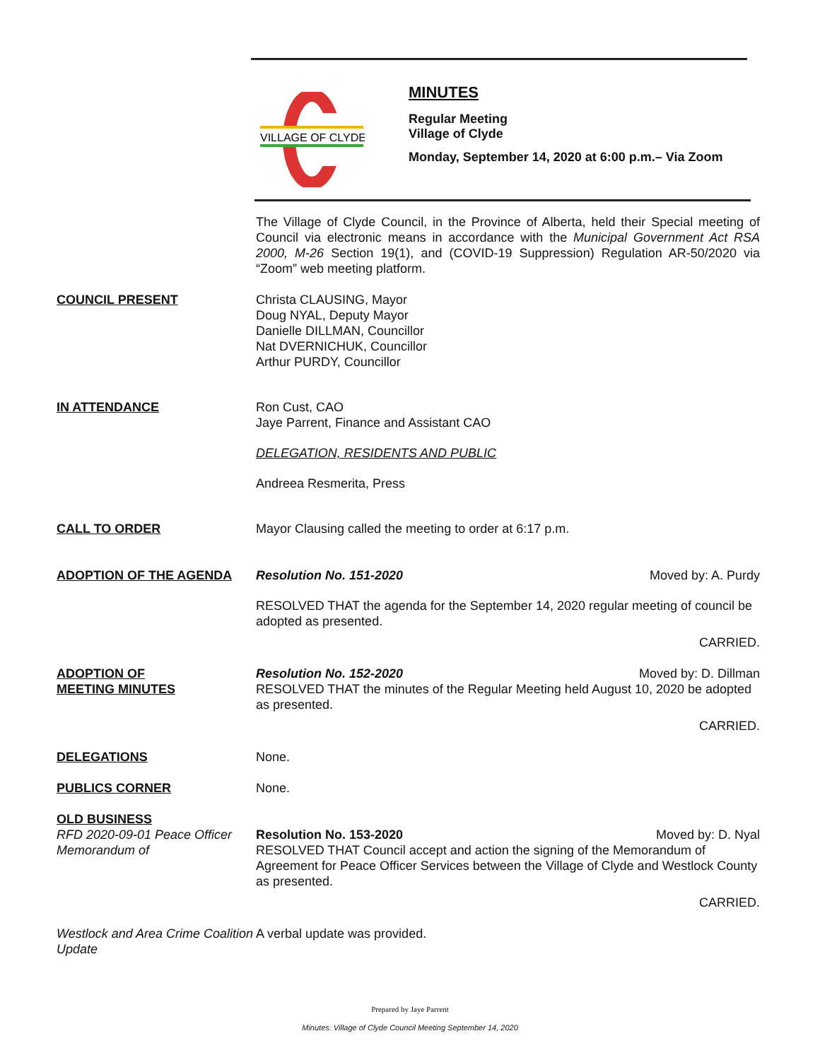VILLAGE OF CLYDE
MINUTES
Regular Meeting
Village of Clyde
Monday, September 14, 2020 at 6:00 p.m.– Via Zoom
The Village of Clyde Council, in the Province of Alberta, held their Special meeting of Council via electronic means in accordance with the Municipal Government Act RSA 2000, M-26 Section 19(1), and (COVID-19 Suppression) Regulation AR-50/2020 via “Zoom” web meeting platform.
COUNCIL PRESENT Christa CLAUSING, Mayor
Doug NYAL, Deputy Mayor
Danielle DILLMAN, Councillor
Nat DVERNICHUK, Councillor
Arthur PURDY, Councillor
IN ATTENDANCE Ron Cust, CAO
Jaye Parrent, Finance and Assistant CAO
DELEGATION, RESIDENTS AND PUBLIC
Andreea Resmerita, Press
CALL TO ORDER Mayor Clausing called the meeting to order at 6:17 p.m.
ADOPTION OF THE AGENDA Resolution No. 151-2020 Moved by: A. Purdy
RESOLVED THAT the agenda for the September 14, 2020 regular meeting of council be adopted as presented.
CARRIED.
ADOPTION OF
MEETING MINUTES
Resolution No. 152-2020 Moved by: D. Dillman
RESOLVED THAT the minutes of the Regular Meeting held August 10, 2020 be adopted as presented.
CARRIED.
DELEGATIONS None.
PUBLICS CORNER None.
OLD BUSINESS
RFD 2020-09-01 Peace Officer Memorandum of
Resolution No. 153-2020 Moved by: D. Nyal
RESOLVED THAT Council accept and action the signing of the Memorandum of Agreement for Peace Officer Services between the Village of Clyde and Westlock County as presented.
CARRIED.
Westlock and Area Crime Coalition Update
A verbal update was provided.
Prepared by Jaye Parrent
Minutes: Village of Clyde Council Meeting September 14, 2020